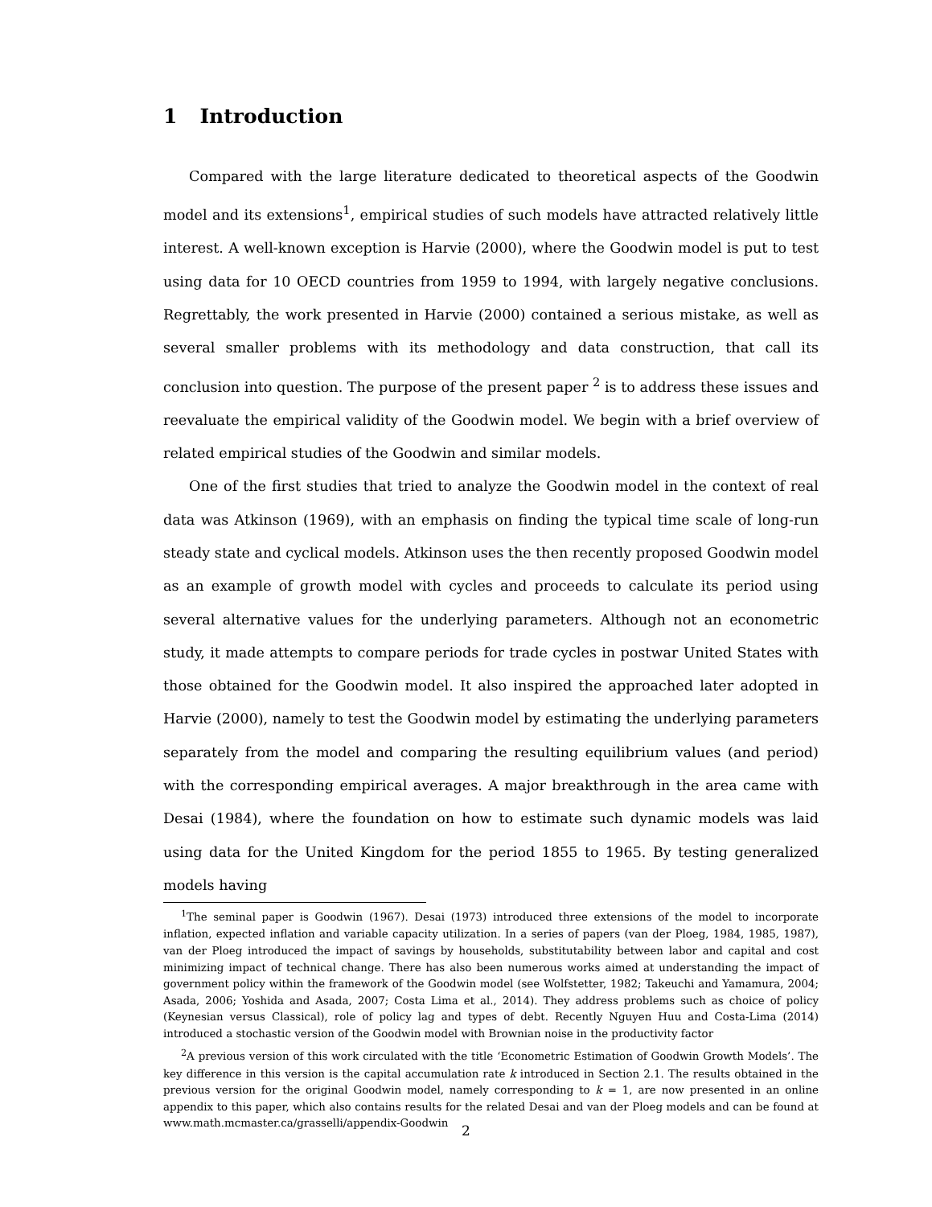1 Introduction
Compared with the large literature dedicated to theoretical aspects of the Goodwin model and its extensions<sup>1</sup>, empirical studies of such models have attracted relatively little interest. A well-known exception is Harvie (2000), where the Goodwin model is put to test using data for 10 OECD countries from 1959 to 1994, with largely negative conclusions. Regrettably, the work presented in Harvie (2000) contained a serious mistake, as well as several smaller problems with its methodology and data construction, that call its conclusion into question. The purpose of the present paper <sup>2</sup> is to address these issues and reevaluate the empirical validity of the Goodwin model. We begin with a brief overview of related empirical studies of the Goodwin and similar models.
One of the first studies that tried to analyze the Goodwin model in the context of real data was Atkinson (1969), with an emphasis on finding the typical time scale of long-run steady state and cyclical models. Atkinson uses the then recently proposed Goodwin model as an example of growth model with cycles and proceeds to calculate its period using several alternative values for the underlying parameters. Although not an econometric study, it made attempts to compare periods for trade cycles in postwar United States with those obtained for the Goodwin model. It also inspired the approached later adopted in Harvie (2000), namely to test the Goodwin model by estimating the underlying parameters separately from the model and comparing the resulting equilibrium values (and period) with the corresponding empirical averages. A major breakthrough in the area came with Desai (1984), where the foundation on how to estimate such dynamic models was laid using data for the United Kingdom for the period 1855 to 1965. By testing generalized models having
<sup>1</sup> The seminal paper is Goodwin (1967). Desai (1973) introduced three extensions of the model to incorporate inflation, expected inflation and variable capacity utilization. In a series of papers (van der Ploeg, 1984, 1985, 1987), van der Ploeg introduced the impact of savings by households, substitutability between labor and capital and cost minimizing impact of technical change. There has also been numerous works aimed at understanding the impact of government policy within the framework of the Goodwin model (see Wolfstetter, 1982; Takeuchi and Yamamura, 2004; Asada, 2006; Yoshida and Asada, 2007; Costa Lima et al., 2014). They address problems such as choice of policy (Keynesian versus Classical), role of policy lag and types of debt. Recently Nguyen Huu and Costa-Lima (2014) introduced a stochastic version of the Goodwin model with Brownian noise in the productivity factor
<sup>2</sup> A previous version of this work circulated with the title ‘Econometric Estimation of Goodwin Growth Models’. The key difference in this version is the capital accumulation rate k introduced in Section 2.1. The results obtained in the previous version for the original Goodwin model, namely corresponding to k = 1, are now presented in an online appendix to this paper, which also contains results for the related Desai and van der Ploeg models and can be found at www.math.mcmaster.ca/grasselli/appendix-Goodwin
2